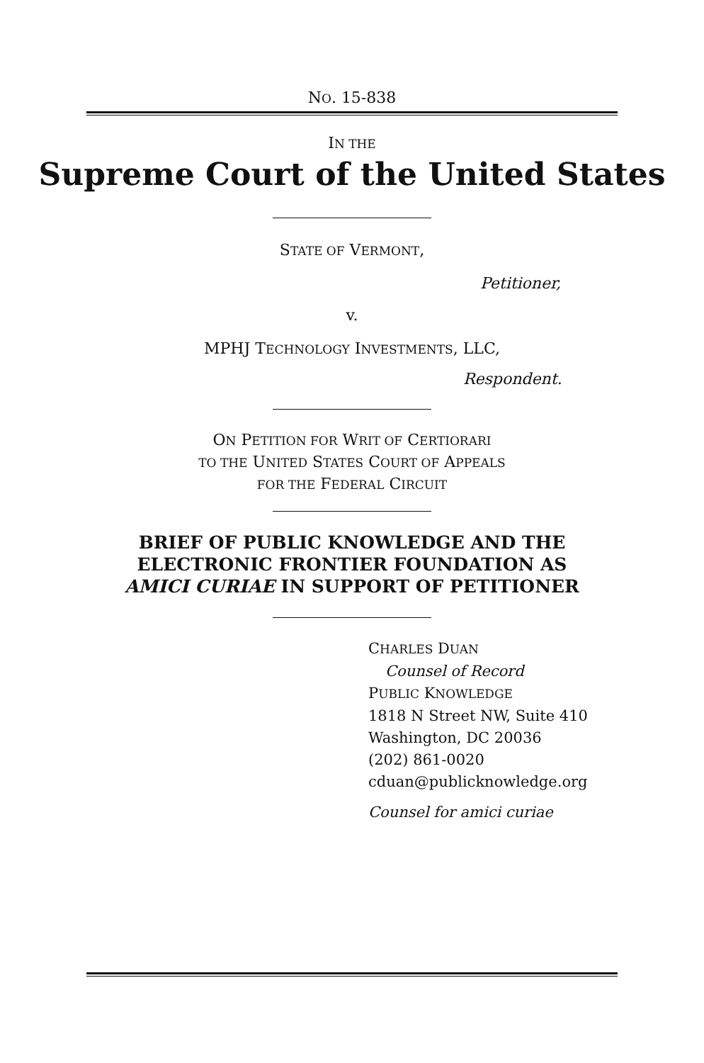NO. 15-838
IN THE
Supreme Court of the United States
STATE OF VERMONT,
Petitioner,
v.
MPHJ TECHNOLOGY INVESTMENTS, LLC,
Respondent.
ON PETITION FOR WRIT OF CERTIORARI
TO THE UNITED STATES COURT OF APPEALS
FOR THE FEDERAL CIRCUIT
BRIEF OF PUBLIC KNOWLEDGE AND THE
ELECTRONIC FRONTIER FOUNDATION AS
AMICI CURIAE IN SUPPORT OF PETITIONER
CHARLES DUAN
Counsel of Record
PUBLIC KNOWLEDGE
1818 N Street NW, Suite 410
Washington, DC 20036
(202) 861-0020
cduan@publicknowledge.org
Counsel for amici curiae